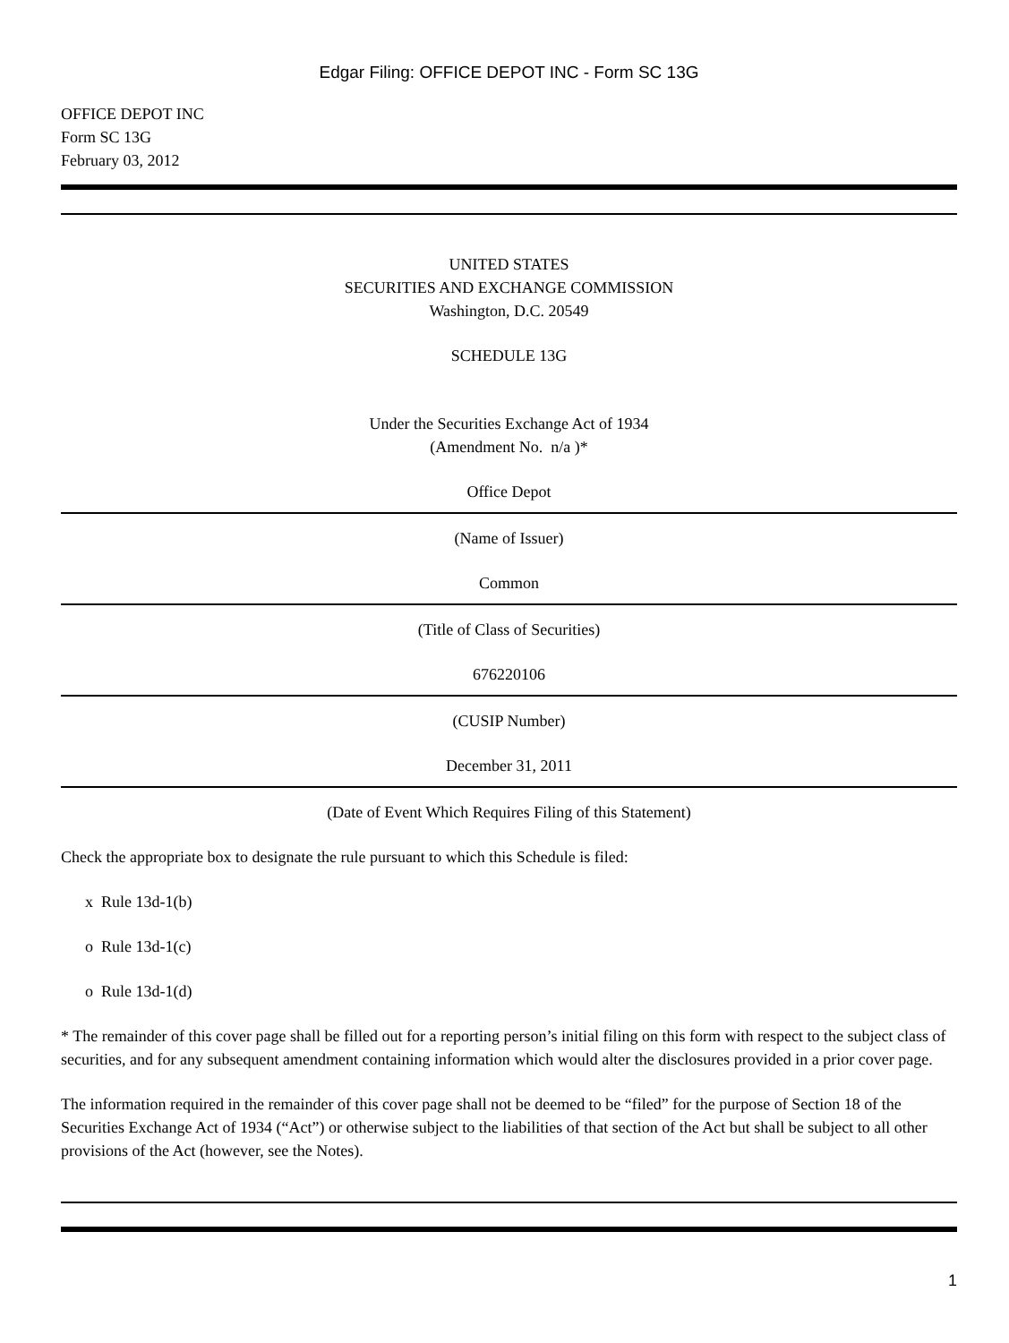Edgar Filing: OFFICE DEPOT INC - Form SC 13G
OFFICE DEPOT INC
Form SC 13G
February 03, 2012
UNITED STATES
SECURITIES AND EXCHANGE COMMISSION
Washington, D.C. 20549
SCHEDULE 13G
Under the Securities Exchange Act of 1934
(Amendment No. n/a )*
Office Depot
(Name of Issuer)
Common
(Title of Class of Securities)
676220106
(CUSIP Number)
December 31, 2011
(Date of Event Which Requires Filing of this Statement)
Check the appropriate box to designate the rule pursuant to which this Schedule is filed:
x Rule 13d-1(b)
o Rule 13d-1(c)
o Rule 13d-1(d)
* The remainder of this cover page shall be filled out for a reporting person’s initial filing on this form with respect to the subject class of securities, and for any subsequent amendment containing information which would alter the disclosures provided in a prior cover page.
The information required in the remainder of this cover page shall not be deemed to be “filed” for the purpose of Section 18 of the Securities Exchange Act of 1934 (“Act”) or otherwise subject to the liabilities of that section of the Act but shall be subject to all other provisions of the Act (however, see the Notes).
1